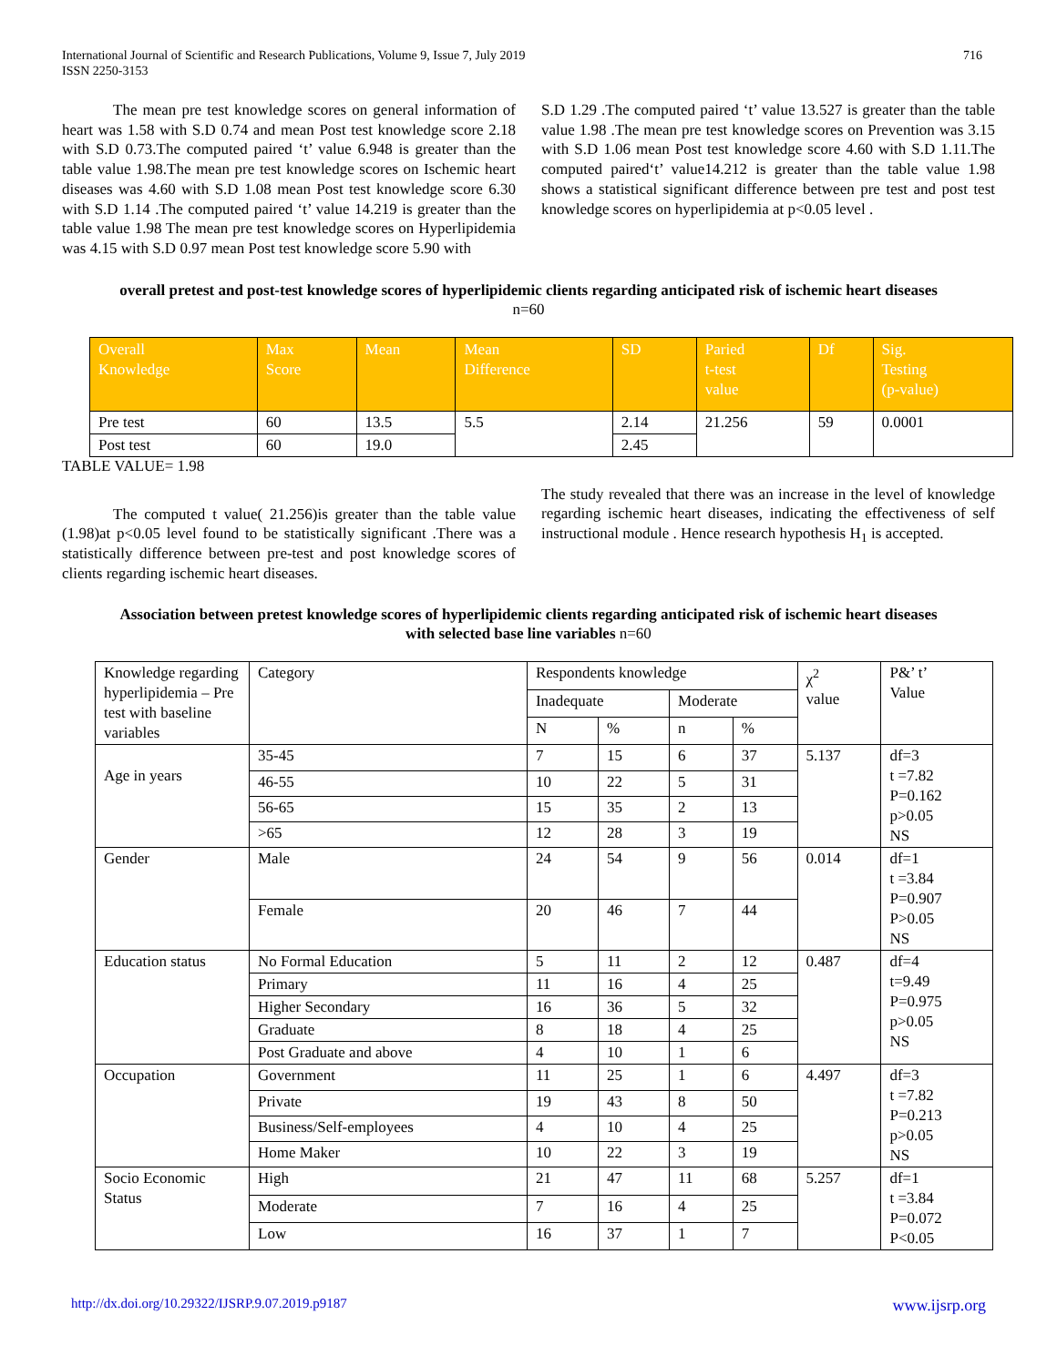International Journal of Scientific and Research Publications, Volume 9, Issue 7, July 2019
ISSN 2250-3153
716
The mean pre test knowledge scores on general information of heart was 1.58 with S.D 0.74 and mean Post test knowledge score 2.18 with S.D 0.73.The computed paired ‘t’ value 6.948 is greater than the table value 1.98.The mean pre test knowledge scores on Ischemic heart diseases was 4.60 with S.D 1.08 mean Post test knowledge score 6.30 with S.D 1.14 .The computed paired ‘t’ value 14.219 is greater than the table value 1.98 The mean pre test knowledge scores on Hyperlipidemia was 4.15 with S.D 0.97 mean Post test knowledge score 5.90 with
S.D 1.29 .The computed paired ‘t’ value 13.527 is greater than the table value 1.98 .The mean pre test knowledge scores on Prevention was 3.15 with S.D 1.06 mean Post test knowledge score 4.60 with S.D 1.11.The computed paired‘t’ value14.212 is greater than the table value 1.98 shows a statistical significant difference between pre test and post test knowledge scores on hyperlipidemia at p<0.05 level .
overall pretest and post-test knowledge scores of hyperlipidemic clients regarding anticipated risk of ischemic heart diseases
n=60
| Overall Knowledge | Max Score | Mean | Mean Difference | SD | Paried t-test value | Df | Sig. Testing (p-value) |
| Pre test | 60 | 13.5 | 5.5 | 2.14 | 21.256 | 59 | 0.0001 |
| Post test | 60 | 19.0 | | 2.45 | | | |
TABLE VALUE= 1.98
The computed t value( 21.256)is greater than the table value (1.98)at p<0.05 level found to be statistically significant .There was a statistically difference between pre-test and post knowledge scores of clients regarding ischemic heart diseases.
The study revealed that there was an increase in the level of knowledge regarding ischemic heart diseases, indicating the effectiveness of self instructional module . Hence research hypothesis H<sub>1</sub> is accepted.
Association between pretest knowledge scores of hyperlipidemic clients regarding anticipated risk of ischemic heart diseases
with selected base line variables n=60
| Knowledge regarding hyperlipidemia – Pre test with baseline variables | Category | Respondents knowledge | | | | χ<sup>2</sup> value | P&’ t’ Value |
| | | Inadequate | | Moderate | | | |
| | | N | % | n | % | | |
| Age in years | 35-45 | 7 | 15 | 6 | 37 | 5.137 | df=3 t =7.82 P=0.162 p>0.05 NS |
| | 46-55 | 10 | 22 | 5 | 31 | | |
| | 56-65 | 15 | 35 | 2 | 13 | | |
| | >65 | 12 | 28 | 3 | 19 | | |
| Gender | Male | 24 | 54 | 9 | 56 | 0.014 | df=1 t =3.84 P=0.907 P>0.05 NS |
| | Female | 20 | 46 | 7 | 44 | | |
| Education status | No Formal Education | 5 | 11 | 2 | 12 | 0.487 | df=4 t=9.49 P=0.975 p>0.05 NS |
| | Primary | 11 | 16 | 4 | 25 | | |
| | Higher Secondary | 16 | 36 | 5 | 32 | | |
| | Graduate | 8 | 18 | 4 | 25 | | |
| | Post Graduate and above | 4 | 10 | 1 | 6 | | |
| Occupation | Government | 11 | 25 | 1 | 6 | 4.497 | df=3 t =7.82 P=0.213 p>0.05 NS |
| | Private | 19 | 43 | 8 | 50 | | |
| | Business/Self-employees | 4 | 10 | 4 | 25 | | |
| | Home Maker | 10 | 22 | 3 | 19 | | |
| Socio Economic Status | High | 21 | 47 | 11 | 68 | 5.257 | df=1 t =3.84 P=0.072 P<0.05 |
| | Moderate | 7 | 16 | 4 | 25 | | |
| | Low | 16 | 37 | 1 | 7 | | |
http://dx.doi.org/10.29322/IJSRP.9.07.2019.p9187 www.ijsrp.org